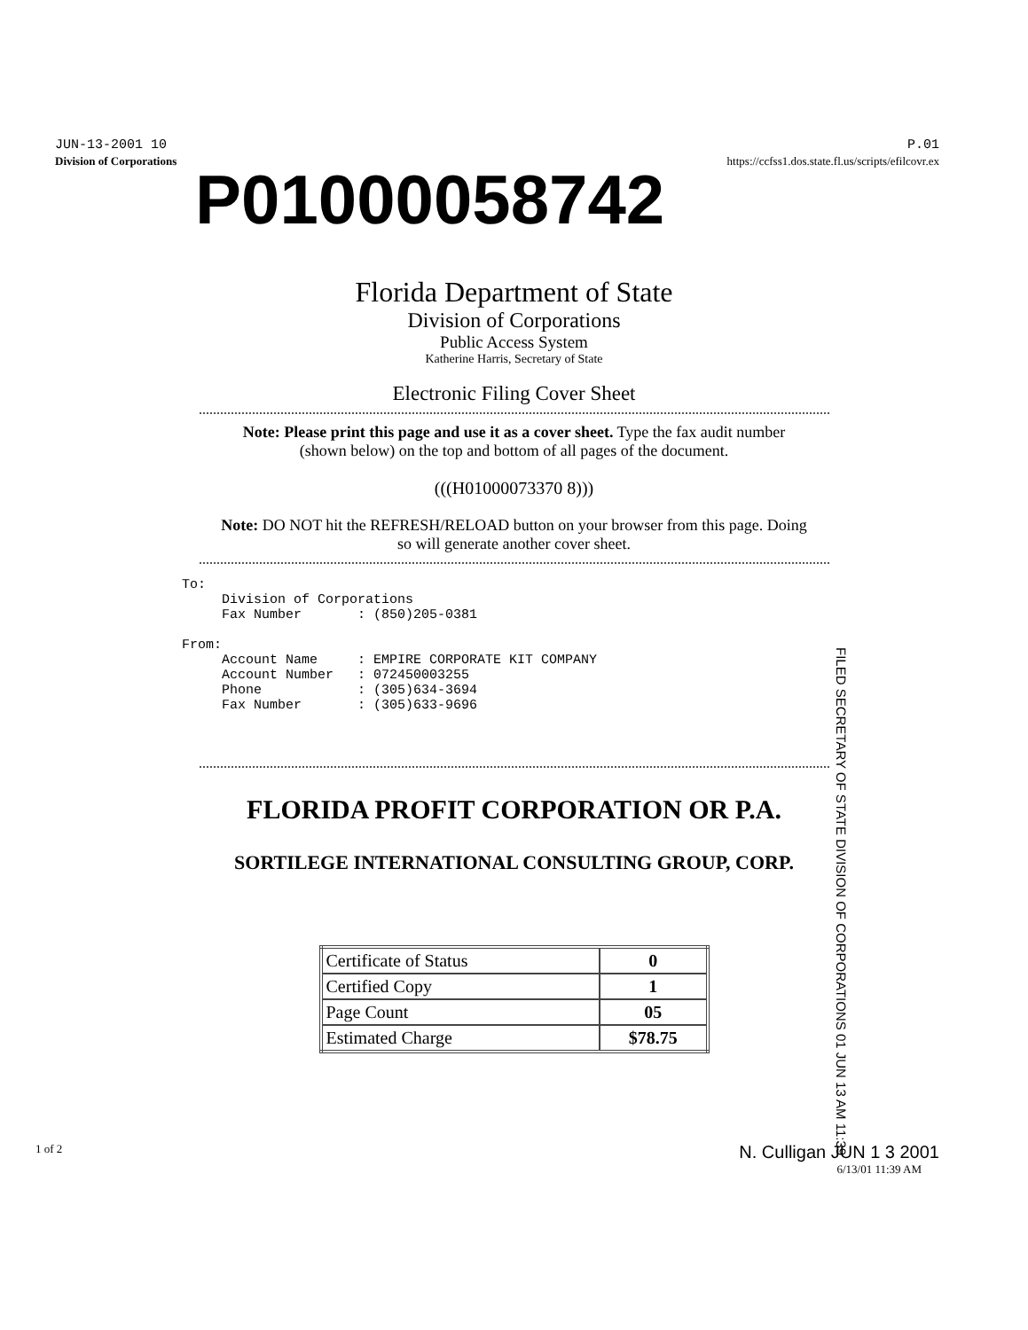JUN-13-2001 10 P.01
Division of Corporations https://ccfss1.dos.state.fl.us/scripts/efilcovr.ex
P01000058742
Florida Department of State
Division of Corporations
Public Access System
Katherine Harris, Secretary of State
Electronic Filing Cover Sheet
Note: Please print this page and use it as a cover sheet. Type the fax audit number (shown below) on the top and bottom of all pages of the document.
(((H01000073370 8)))
Note: DO NOT hit the REFRESH/RELOAD button on your browser from this page. Doing so will generate another cover sheet.
To:
     Division of Corporations
     Fax Number       : (850)205-0381

From:
     Account Name     : EMPIRE CORPORATE KIT COMPANY
     Account Number   : 072450003255
     Phone            : (305)634-3694
     Fax Number       : (305)633-9696
FILED SECRETARY OF STATE DIVISION OF CORPORATIONS 01 JUN 13 AM 11:39
FLORIDA PROFIT CORPORATION OR P.A.
SORTILEGE INTERNATIONAL CONSULTING GROUP, CORP.
| Certificate of Status | 0 |
| Certified Copy | 1 |
| Page Count | 05 |
| Estimated Charge | $78.75 |
1 of 2 N. Culligan JUN 1 3 2001
6/13/01 11:39 AM